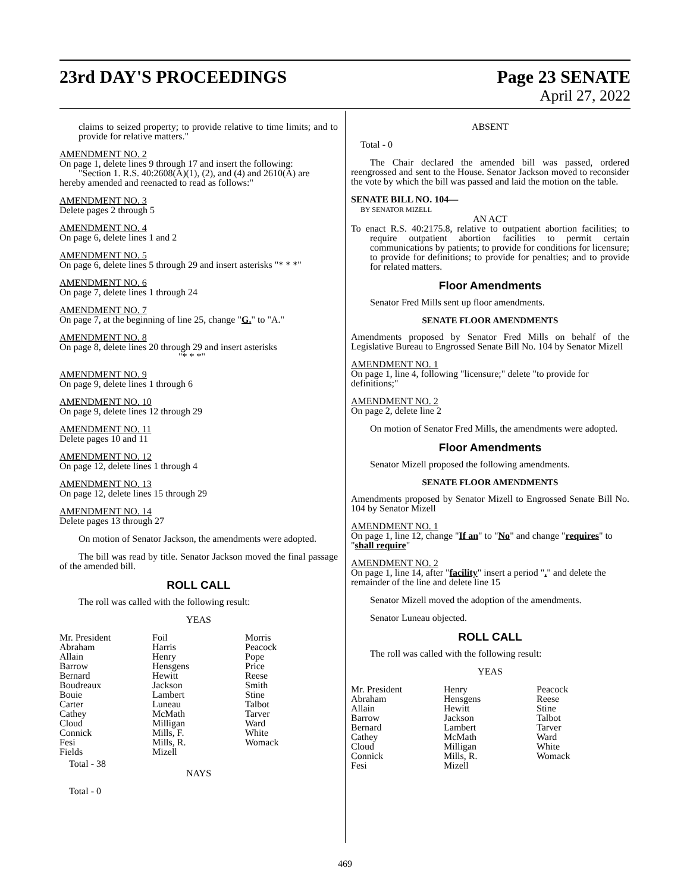23rd DAY'S PROCEEDINGS Page 23 SENATE
April 27, 2022
claims to seized property; to provide relative to time limits; and to provide for relative matters."
AMENDMENT NO. 2
On page 1, delete lines 9 through 17 and insert the following:
"Section 1. R.S. 40:2608(A)(1), (2), and (4) and 2610(A) are hereby amended and reenacted to read as follows:"
AMENDMENT NO. 3
Delete pages 2 through 5
AMENDMENT NO. 4
On page 6, delete lines 1 and 2
AMENDMENT NO. 5
On page 6, delete lines 5 through 29 and insert asterisks "* * *"
AMENDMENT NO. 6
On page 7, delete lines 1 through 24
AMENDMENT NO. 7
On page 7, at the beginning of line 25, change "G." to "A."
AMENDMENT NO. 8
On page 8, delete lines 20 through 29 and insert asterisks
"* * *"
AMENDMENT NO. 9
On page 9, delete lines 1 through 6
AMENDMENT NO. 10
On page 9, delete lines 12 through 29
AMENDMENT NO. 11
Delete pages 10 and 11
AMENDMENT NO. 12
On page 12, delete lines 1 through 4
AMENDMENT NO. 13
On page 12, delete lines 15 through 29
AMENDMENT NO. 14
Delete pages 13 through 27
On motion of Senator Jackson, the amendments were adopted.
The bill was read by title. Senator Jackson moved the final passage of the amended bill.
ROLL CALL
The roll was called with the following result:
YEAS
| Mr. President | Foil | Morris |
| Abraham | Harris | Peacock |
| Allain | Henry | Pope |
| Barrow | Hensgens | Price |
| Bernard | Hewitt | Reese |
| Boudreaux | Jackson | Smith |
| Bouie | Lambert | Stine |
| Carter | Luneau | Talbot |
| Cathey | McMath | Tarver |
| Cloud | Milligan | Ward |
| Connick | Mills, F. | White |
| Fesi | Mills, R. | Womack |
| Fields | Mizell | |
Total - 38
NAYS
Total - 0
ABSENT
Total - 0
The Chair declared the amended bill was passed, ordered reengrossed and sent to the House. Senator Jackson moved to reconsider the vote by which the bill was passed and laid the motion on the table.
SENATE BILL NO. 104—
BY SENATOR MIZELL
AN ACT
To enact R.S. 40:2175.8, relative to outpatient abortion facilities; to require outpatient abortion facilities to permit certain communications by patients; to provide for conditions for licensure; to provide for definitions; to provide for penalties; and to provide for related matters.
Floor Amendments
Senator Fred Mills sent up floor amendments.
SENATE FLOOR AMENDMENTS
Amendments proposed by Senator Fred Mills on behalf of the Legislative Bureau to Engrossed Senate Bill No. 104 by Senator Mizell
AMENDMENT NO. 1
On page 1, line 4, following "licensure;" delete "to provide for definitions;"
AMENDMENT NO. 2
On page 2, delete line 2
On motion of Senator Fred Mills, the amendments were adopted.
Floor Amendments
Senator Mizell proposed the following amendments.
SENATE FLOOR AMENDMENTS
Amendments proposed by Senator Mizell to Engrossed Senate Bill No. 104 by Senator Mizell
AMENDMENT NO. 1
On page 1, line 12, change "If an" to "No" and change "requires" to "shall require"
AMENDMENT NO. 2
On page 1, line 14, after "facility" insert a period "." and delete the remainder of the line and delete line 15
Senator Mizell moved the adoption of the amendments.
Senator Luneau objected.
ROLL CALL
The roll was called with the following result:
YEAS
| Mr. President | Henry | Peacock |
| Abraham | Hensgens | Reese |
| Allain | Hewitt | Stine |
| Barrow | Jackson | Talbot |
| Bernard | Lambert | Tarver |
| Cathey | McMath | Ward |
| Cloud | Milligan | White |
| Connick | Mills, R. | Womack |
| Fesi | Mizell | |
469